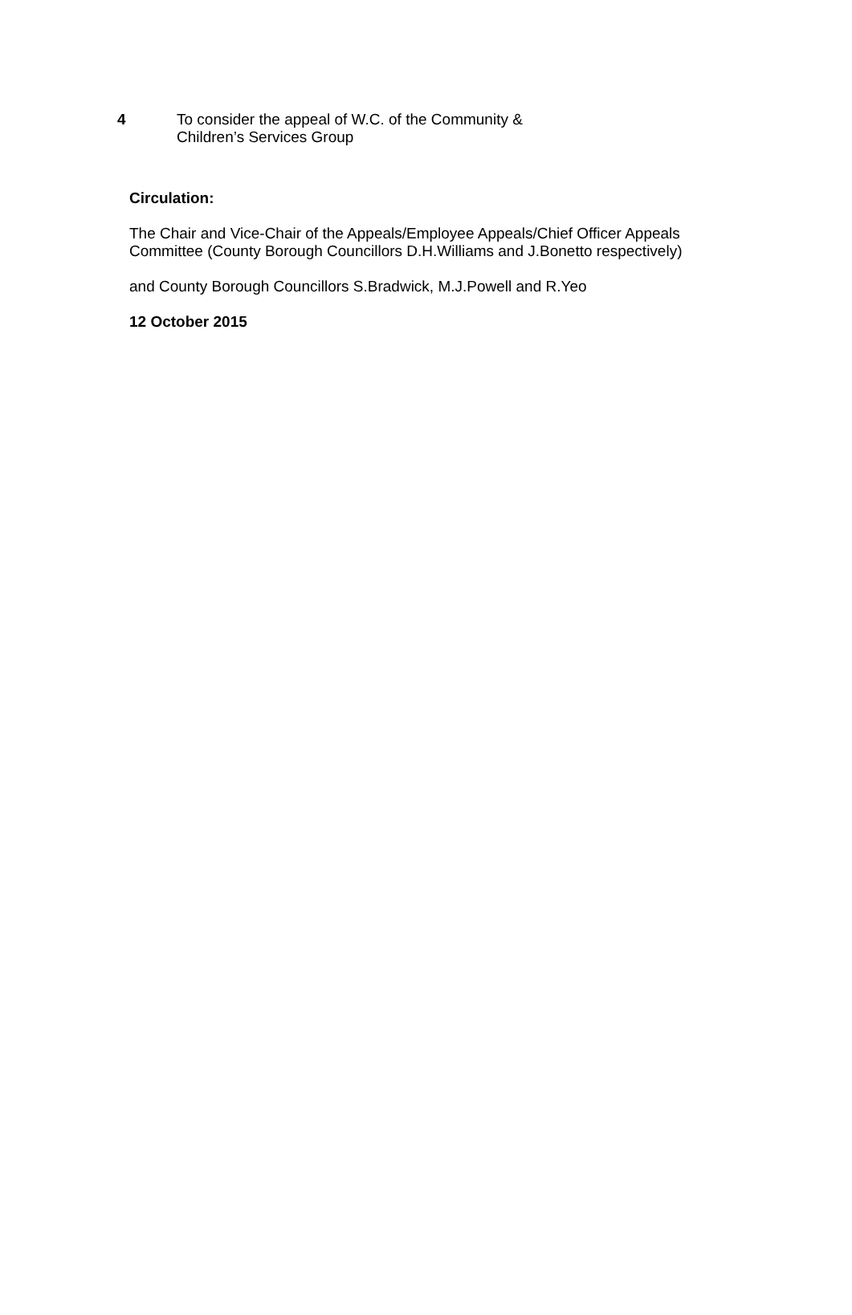4 To consider the appeal of W.C. of the Community &
Children’s Services Group
Circulation:
The Chair and Vice-Chair of the Appeals/Employee Appeals/Chief Officer Appeals Committee (County Borough Councillors D.H.Williams and J.Bonetto respectively)
and County Borough Councillors S.Bradwick, M.J.Powell and R.Yeo
12 October 2015